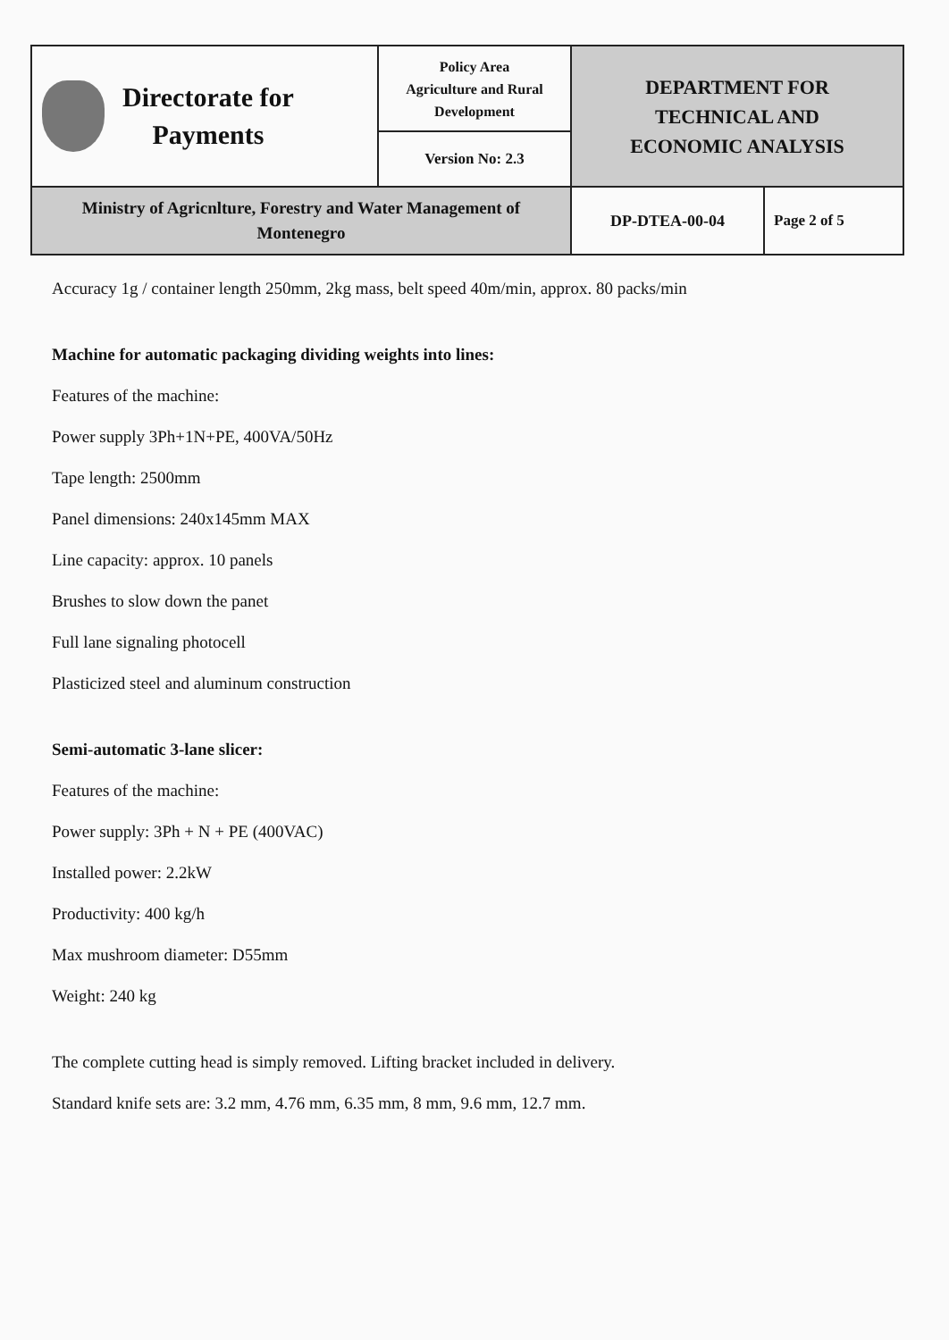| Directorate for Payments | Policy Area Agriculture and Rural Development | DEPARTMENT FOR TECHNICAL AND ECONOMIC ANALYSIS | |
| | Version No: 2.3 | | |
| Ministry of Agricnlture, Forestry and Water Management of Montenegro | | DP-DTEA-00-04 | Page 2 of 5 |
Accuracy 1g / container length 250mm, 2kg mass, belt speed 40m/min, approx. 80 packs/min
Machine for automatic packaging dividing weights into lines:
Features of the machine:
Power supply 3Ph+1N+PE, 400VA/50Hz
Tape length: 2500mm
Panel dimensions: 240x145mm MAX
Line capacity: approx. 10 panels
Brushes to slow down the panet
Full lane signaling photocell
Plasticized steel and aluminum construction
Semi-automatic 3-lane slicer:
Features of the machine:
Power supply: 3Ph + N + PE (400VAC)
Installed power: 2.2kW
Productivity: 400 kg/h
Max mushroom diameter: D55mm
Weight: 240 kg
The complete cutting head is simply removed. Lifting bracket included in delivery.
Standard knife sets are: 3.2 mm, 4.76 mm, 6.35 mm, 8 mm, 9.6 mm, 12.7 mm.